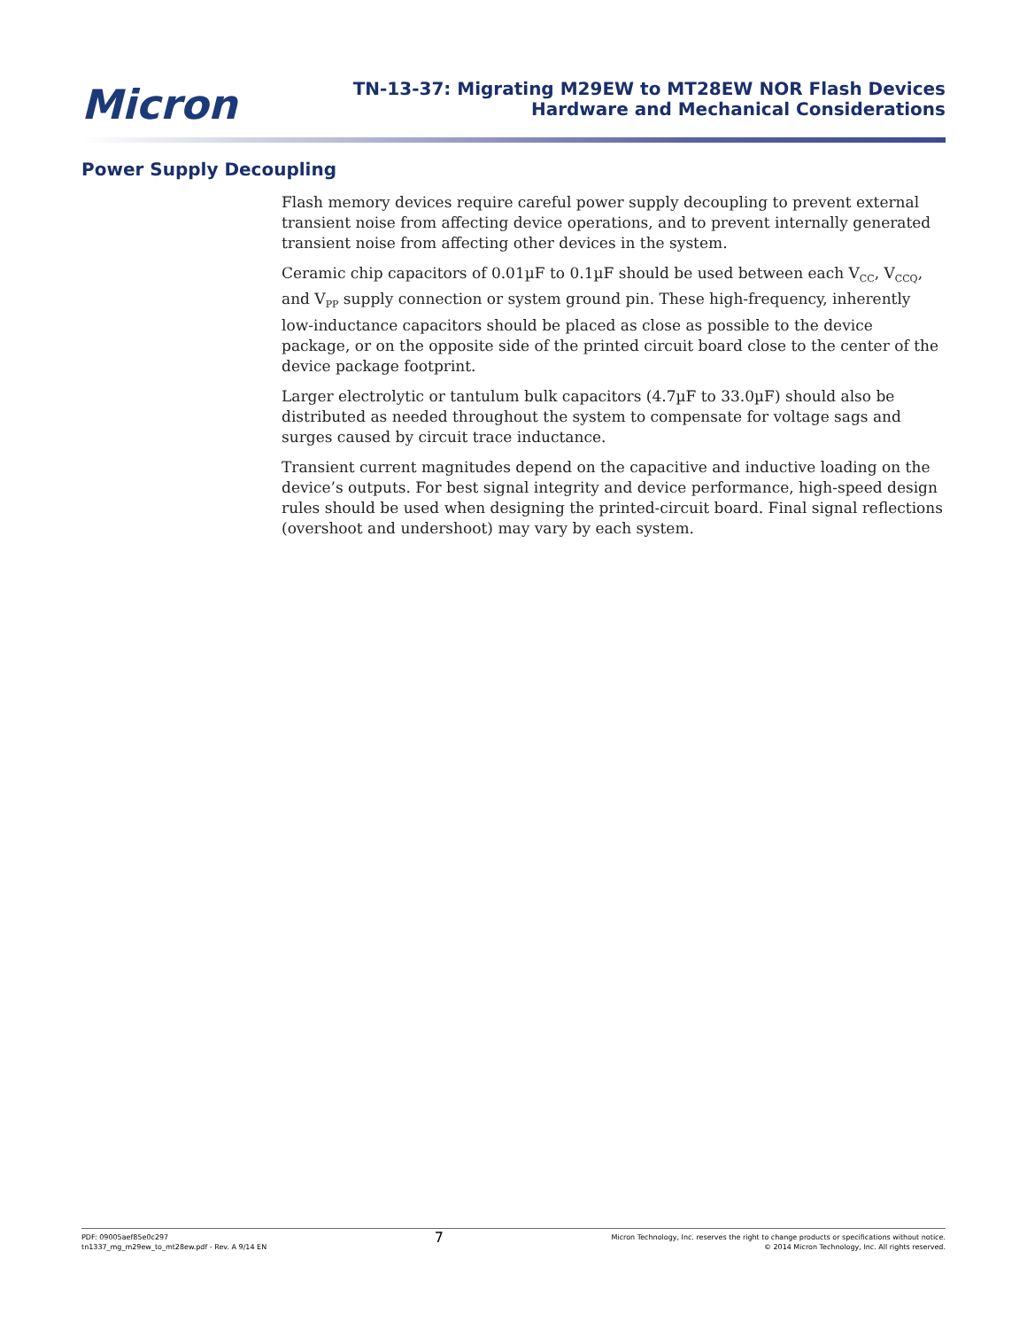Micron
TN-13-37: Migrating M29EW to MT28EW NOR Flash Devices
Hardware and Mechanical Considerations
Power Supply Decoupling
Flash memory devices require careful power supply decoupling to prevent external transient noise from affecting device operations, and to prevent internally generated transient noise from affecting other devices in the system.
Ceramic chip capacitors of 0.01µF to 0.1µF should be used between each V<sub>CC</sub>, V<sub>CCQ</sub>, and V<sub>PP</sub> supply connection or system ground pin. These high-frequency, inherently low-inductance capacitors should be placed as close as possible to the device package, or on the opposite side of the printed circuit board close to the center of the device package footprint.
Larger electrolytic or tantulum bulk capacitors (4.7µF to 33.0µF) should also be distributed as needed throughout the system to compensate for voltage sags and surges caused by circuit trace inductance.
Transient current magnitudes depend on the capacitive and inductive loading on the device’s outputs. For best signal integrity and device performance, high-speed design rules should be used when designing the printed-circuit board. Final signal reflections (overshoot and undershoot) may vary by each system.
PDF: 09005aef85e0c297
tn1337_mg_m29ew_to_mt28ew.pdf - Rev. A 9/14 EN
7
Micron Technology, Inc. reserves the right to change products or specifications without notice.
© 2014 Micron Technology, Inc. All rights reserved.